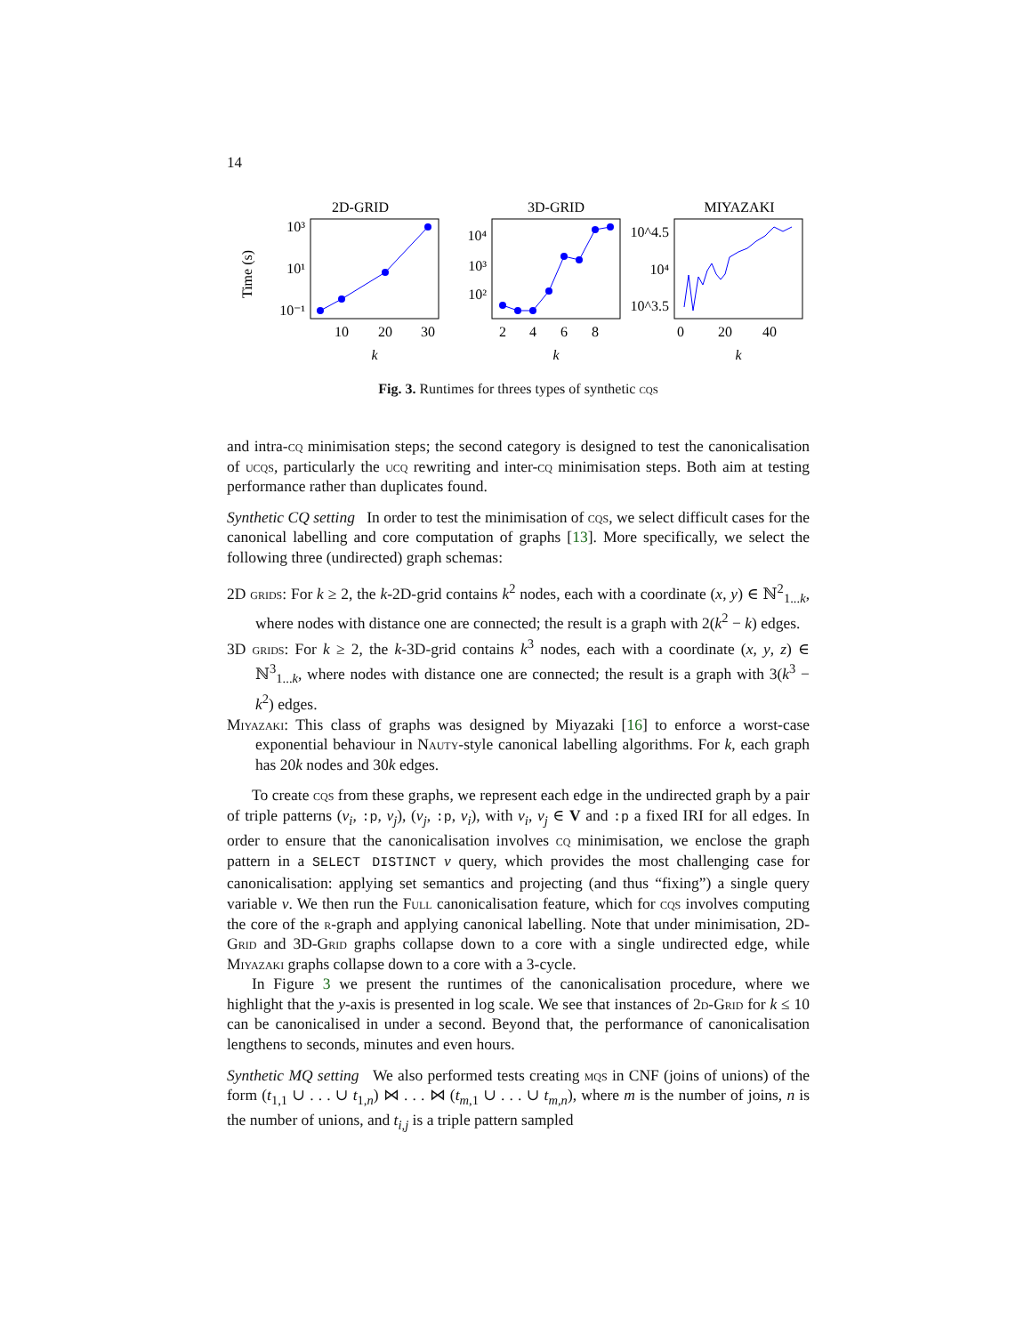14
2D-GRID
3D-GRID
MIYAZAKI
Time (s)
10³
10¹
10⁻¹
10⁴
10³
10²
10^4.5
10⁴
10^3.5
10
20
30
2
4
6
8
0
20
40
k
k
k
Fig. 3. Runtimes for threes types of synthetic cqs
and intra-cq minimisation steps; the second category is designed to test the canonicalisation of ucqs, particularly the ucq rewriting and inter-cq minimisation steps. Both aim at testing performance rather than duplicates found.
Synthetic CQ setting In order to test the minimisation of cqs, we select difficult cases for the canonical labelling and core computation of graphs [13]. More specifically, we select the following three (undirected) graph schemas:
2D grids: For k ≥ 2, the k-2D-grid contains k<sup>2</sup> nodes, each with a coordinate (x, y) ∈ ℕ<sup>2</sup><sub>1...k</sub>, where nodes with distance one are connected; the result is a graph with 2(k<sup>2</sup> − k) edges.
3D grids: For k ≥ 2, the k-3D-grid contains k<sup>3</sup> nodes, each with a coordinate (x, y, z) ∈ ℕ<sup>3</sup><sub>1...k</sub>, where nodes with distance one are connected; the result is a graph with 3(k<sup>3</sup> − k<sup>2</sup>) edges.
Miyazaki: This class of graphs was designed by Miyazaki [16] to enforce a worst-case exponential behaviour in Nauty-style canonical labelling algorithms. For k, each graph has 20k nodes and 30k edges.
To create cqs from these graphs, we represent each edge in the undirected graph by a pair of triple patterns (v<sub>i</sub>, :p, v<sub>j</sub>), (v<sub>j</sub>, :p, v<sub>i</sub>), with v<sub>i</sub>, v<sub>j</sub> ∈ V and :p a fixed IRI for all edges. In order to ensure that the canonicalisation involves cq minimisation, we enclose the graph pattern in a SELECT DISTINCT v query, which provides the most challenging case for canonicalisation: applying set semantics and projecting (and thus “fixing”) a single query variable v. We then run the Full canonicalisation feature, which for cqs involves computing the core of the r-graph and applying canonical labelling. Note that under minimisation, 2D-Grid and 3D-Grid graphs collapse down to a core with a single undirected edge, while Miyazaki graphs collapse down to a core with a 3-cycle.
In Figure 3 we present the runtimes of the canonicalisation procedure, where we highlight that the y-axis is presented in log scale. We see that instances of 2d-Grid for k ≤ 10 can be canonicalised in under a second. Beyond that, the performance of canonicalisation lengthens to seconds, minutes and even hours.
Synthetic MQ setting We also performed tests creating mqs in CNF (joins of unions) of the form (t<sub>1,1</sub> ∪ . . . ∪ t<sub>1,n</sub>) ⋈ . . . ⋈ (t<sub>m,1</sub> ∪ . . . ∪ t<sub>m,n</sub>), where m is the number of joins, n is the number of unions, and t<sub>i,j</sub> is a triple pattern sampled